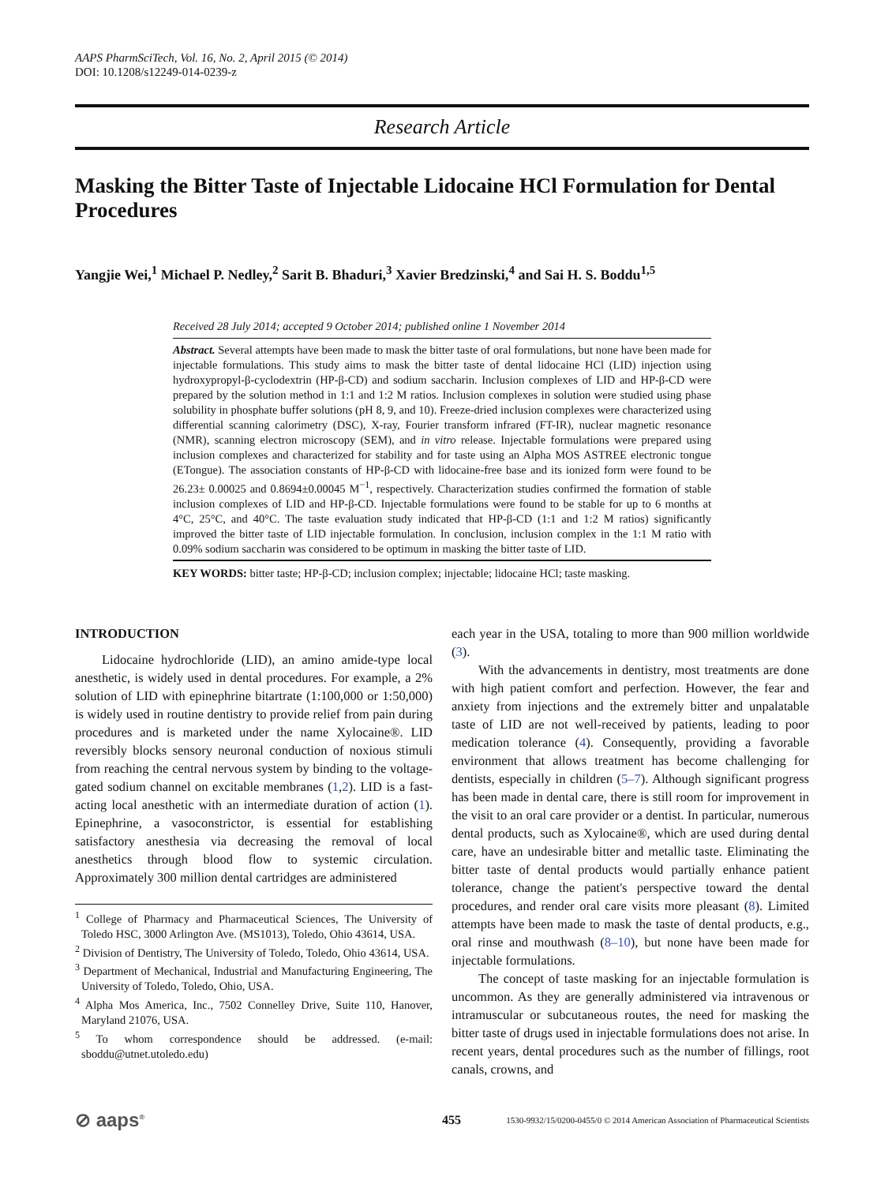AAPS PharmSciTech, Vol. 16, No. 2, April 2015 (© 2014)
DOI: 10.1208/s12249-014-0239-z
Research Article
Masking the Bitter Taste of Injectable Lidocaine HCl Formulation for Dental Procedures
Yangjie Wei,<sup>1</sup> Michael P. Nedley,<sup>2</sup> Sarit B. Bhaduri,<sup>3</sup> Xavier Bredzinski,<sup>4</sup> and Sai H. S. Boddu<sup>1,5</sup>
Received 28 July 2014; accepted 9 October 2014; published online 1 November 2014
Abstract. Several attempts have been made to mask the bitter taste of oral formulations, but none have been made for injectable formulations. This study aims to mask the bitter taste of dental lidocaine HCl (LID) injection using hydroxypropyl-β-cyclodextrin (HP-β-CD) and sodium saccharin. Inclusion complexes of LID and HP-β-CD were prepared by the solution method in 1:1 and 1:2 M ratios. Inclusion complexes in solution were studied using phase solubility in phosphate buffer solutions (pH 8, 9, and 10). Freeze-dried inclusion complexes were characterized using differential scanning calorimetry (DSC), X-ray, Fourier transform infrared (FT-IR), nuclear magnetic resonance (NMR), scanning electron microscopy (SEM), and in vitro release. Injectable formulations were prepared using inclusion complexes and characterized for stability and for taste using an Alpha MOS ASTREE electronic tongue (ETongue). The association constants of HP-β-CD with lidocaine-free base and its ionized form were found to be 26.23± 0.00025 and 0.8694±0.00045 M<sup>−1</sup>, respectively. Characterization studies confirmed the formation of stable inclusion complexes of LID and HP-β-CD. Injectable formulations were found to be stable for up to 6 months at 4°C, 25°C, and 40°C. The taste evaluation study indicated that HP-β-CD (1:1 and 1:2 M ratios) significantly improved the bitter taste of LID injectable formulation. In conclusion, inclusion complex in the 1:1 M ratio with 0.09% sodium saccharin was considered to be optimum in masking the bitter taste of LID.
KEY WORDS: bitter taste; HP-β-CD; inclusion complex; injectable; lidocaine HCl; taste masking.
INTRODUCTION
Lidocaine hydrochloride (LID), an amino amide-type local anesthetic, is widely used in dental procedures. For example, a 2% solution of LID with epinephrine bitartrate (1:100,000 or 1:50,000) is widely used in routine dentistry to provide relief from pain during procedures and is marketed under the name Xylocaine®. LID reversibly blocks sensory neuronal conduction of noxious stimuli from reaching the central nervous system by binding to the voltage-gated sodium channel on excitable membranes (1,2). LID is a fast-acting local anesthetic with an intermediate duration of action (1). Epinephrine, a vasoconstrictor, is essential for establishing satisfactory anesthesia via decreasing the removal of local anesthetics through blood flow to systemic circulation. Approximately 300 million dental cartridges are administered
<sup>1</sup> College of Pharmacy and Pharmaceutical Sciences, The University of Toledo HSC, 3000 Arlington Ave. (MS1013), Toledo, Ohio 43614, USA.
<sup>2</sup> Division of Dentistry, The University of Toledo, Toledo, Ohio 43614, USA.
<sup>3</sup> Department of Mechanical, Industrial and Manufacturing Engineering, The University of Toledo, Toledo, Ohio, USA.
<sup>4</sup> Alpha Mos America, Inc., 7502 Connelley Drive, Suite 110, Hanover, Maryland 21076, USA.
<sup>5</sup> To whom correspondence should be addressed. (e-mail: sboddu@utnet.utoledo.edu)
each year in the USA, totaling to more than 900 million worldwide (3).
With the advancements in dentistry, most treatments are done with high patient comfort and perfection. However, the fear and anxiety from injections and the extremely bitter and unpalatable taste of LID are not well-received by patients, leading to poor medication tolerance (4). Consequently, providing a favorable environment that allows treatment has become challenging for dentists, especially in children (5–7). Although significant progress has been made in dental care, there is still room for improvement in the visit to an oral care provider or a dentist. In particular, numerous dental products, such as Xylocaine®, which are used during dental care, have an undesirable bitter and metallic taste. Eliminating the bitter taste of dental products would partially enhance patient tolerance, change the patient's perspective toward the dental procedures, and render oral care visits more pleasant (8). Limited attempts have been made to mask the taste of dental products, e.g., oral rinse and mouthwash (8–10), but none have been made for injectable formulations.
The concept of taste masking for an injectable formulation is uncommon. As they are generally administered via intravenous or intramuscular or subcutaneous routes, the need for masking the bitter taste of drugs used in injectable formulations does not arise. In recent years, dental procedures such as the number of fillings, root canals, crowns, and
⊘ aaps<sup>®</sup> 455 1530-9932/15/0200-0455/0 © 2014 American Association of Pharmaceutical Scientists